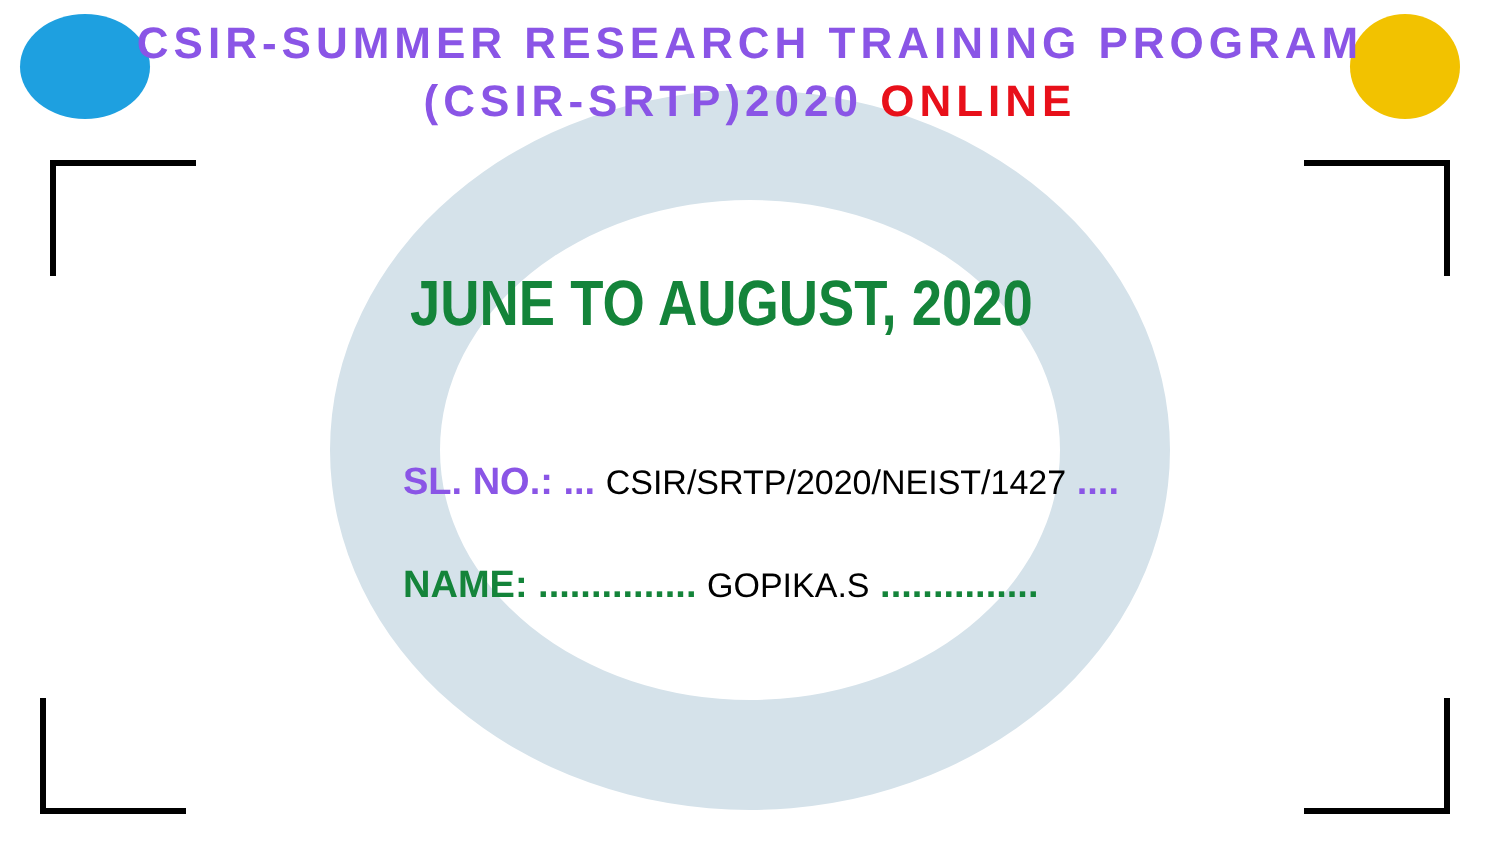CSIR-SUMMER RESEARCH TRAINING PROGRAM
(CSIR-SRTP)2020 ONLINE
JUNE TO AUGUST, 2020
SL. NO.: ... CSIR/SRTP/2020/NEIST/1427 ....
NAME: ............... GOPIKA.S ...............